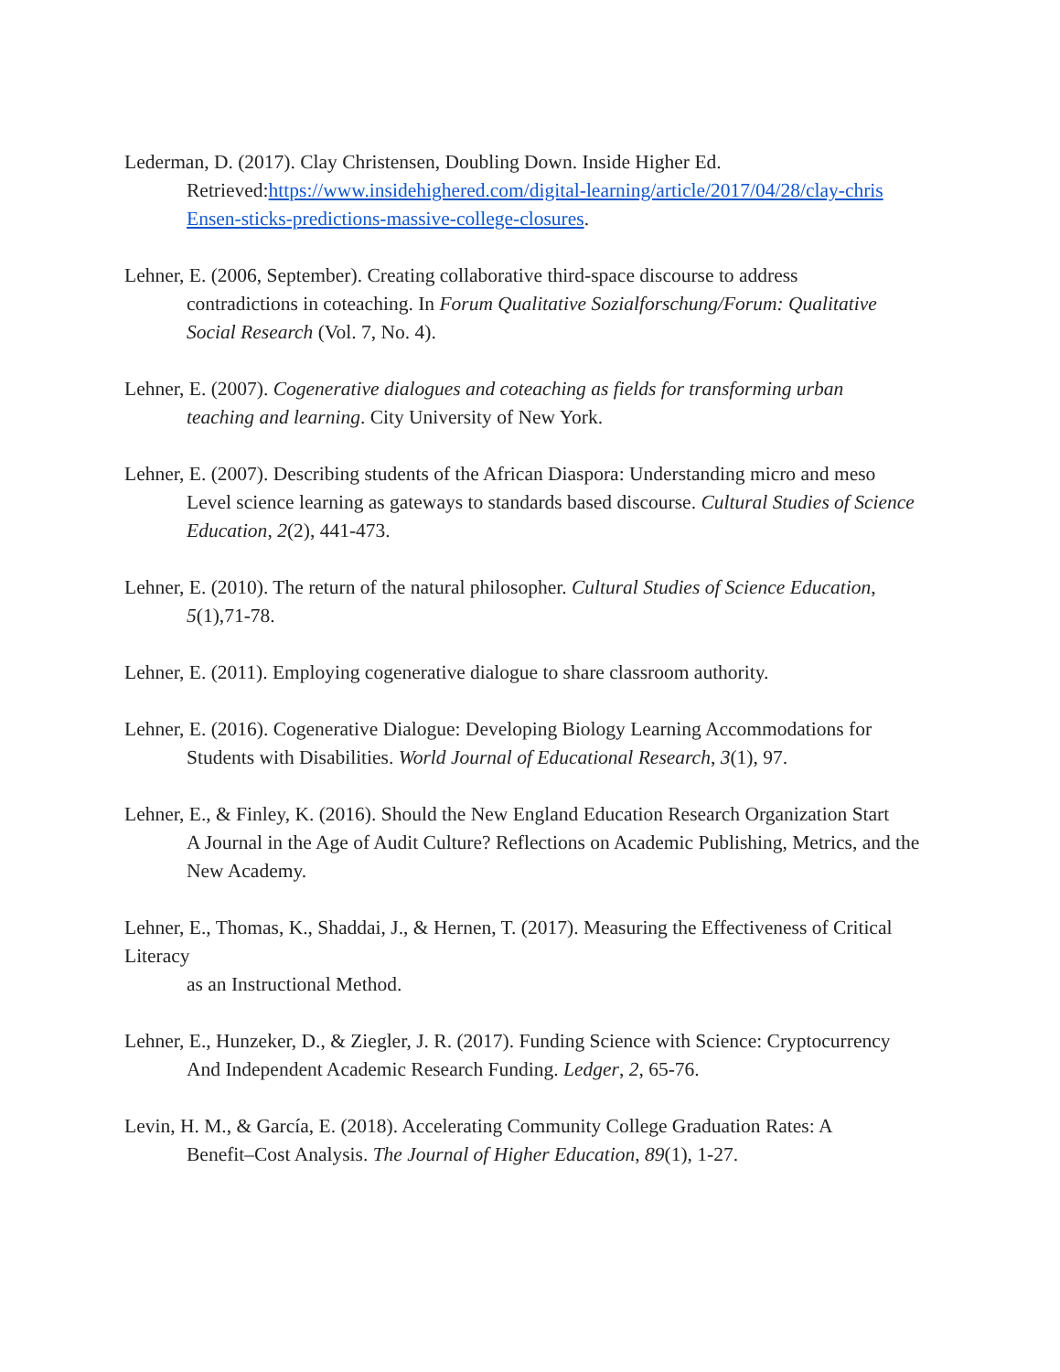Lederman, D. (2017). Clay Christensen, Doubling Down. Inside Higher Ed.
Retrieved:https://www.insidehighered.com/digital-learning/article/2017/04/28/clay-chris Ensen-sticks-predictions-massive-college-closures.
Lehner, E. (2006, September). Creating collaborative third-space discourse to address
contradictions in coteaching. In Forum Qualitative Sozialforschung/Forum: Qualitative Social Research (Vol. 7, No. 4).
Lehner, E. (2007). Cogenerative dialogues and coteaching as fields for transforming urban
teaching and learning. City University of New York.
Lehner, E. (2007). Describing students of the African Diaspora: Understanding micro and meso
Level science learning as gateways to standards based discourse. Cultural Studies of Science Education, 2(2), 441-473.
Lehner, E. (2010). The return of the natural philosopher. Cultural Studies of Science Education,
5(1),71-78.
Lehner, E. (2011). Employing cogenerative dialogue to share classroom authority.
Lehner, E. (2016). Cogenerative Dialogue: Developing Biology Learning Accommodations for
Students with Disabilities. World Journal of Educational Research, 3(1), 97.
Lehner, E., & Finley, K. (2016). Should the New England Education Research Organization Start
A Journal in the Age of Audit Culture? Reflections on Academic Publishing, Metrics, and the New Academy.
Lehner, E., Thomas, K., Shaddai, J., & Hernen, T. (2017). Measuring the Effectiveness of Critical Literacy
as an Instructional Method.
Lehner, E., Hunzeker, D., & Ziegler, J. R. (2017). Funding Science with Science: Cryptocurrency
And Independent Academic Research Funding. Ledger, 2, 65-76.
Levin, H. M., & García, E. (2018). Accelerating Community College Graduation Rates: A
Benefit–Cost Analysis. The Journal of Higher Education, 89(1), 1-27.